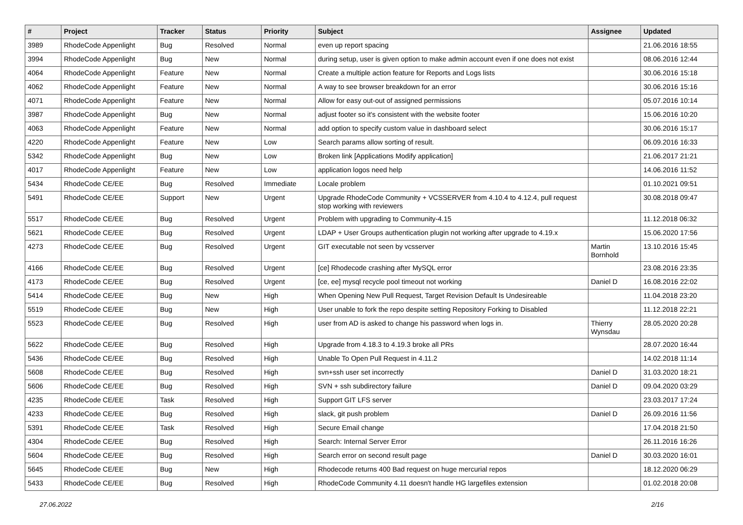| # | Project | Tracker | Status | Priority | Subject | Assignee | Updated |
| --- | --- | --- | --- | --- | --- | --- | --- |
| 3989 | RhodeCode Appenlight | Bug | Resolved | Normal | even up report spacing | | 21.06.2016 18:55 |
| 3994 | RhodeCode Appenlight | Bug | New | Normal | during setup, user is given option to make admin account even if one does not exist | | 08.06.2016 12:44 |
| 4064 | RhodeCode Appenlight | Feature | New | Normal | Create a multiple action feature for Reports and Logs lists | | 30.06.2016 15:18 |
| 4062 | RhodeCode Appenlight | Feature | New | Normal | A way to see browser breakdown for an error | | 30.06.2016 15:16 |
| 4071 | RhodeCode Appenlight | Feature | New | Normal | Allow for easy out-out of assigned permissions | | 05.07.2016 10:14 |
| 3987 | RhodeCode Appenlight | Bug | New | Normal | adjust footer so it's consistent with the website footer | | 15.06.2016 10:20 |
| 4063 | RhodeCode Appenlight | Feature | New | Normal | add option to specify custom value in dashboard select | | 30.06.2016 15:17 |
| 4220 | RhodeCode Appenlight | Feature | New | Low | Search params allow sorting of result. | | 06.09.2016 16:33 |
| 5342 | RhodeCode Appenlight | Bug | New | Low | Broken link [Applications Modify application] | | 21.06.2017 21:21 |
| 4017 | RhodeCode Appenlight | Feature | New | Low | application logos need help | | 14.06.2016 11:52 |
| 5434 | RhodeCode CE/EE | Bug | Resolved | Immediate | Locale problem | | 01.10.2021 09:51 |
| 5491 | RhodeCode CE/EE | Support | New | Urgent | Upgrade RhodeCode Community + VCSSERVER from 4.10.4 to 4.12.4, pull request stop working with reviewers | | 30.08.2018 09:47 |
| 5517 | RhodeCode CE/EE | Bug | Resolved | Urgent | Problem with upgrading to Community-4.15 | | 11.12.2018 06:32 |
| 5621 | RhodeCode CE/EE | Bug | Resolved | Urgent | LDAP + User Groups authentication plugin not working after upgrade to 4.19.x | | 15.06.2020 17:56 |
| 4273 | RhodeCode CE/EE | Bug | Resolved | Urgent | GIT executable not seen by vcsserver | Martin Bornhold | 13.10.2016 15:45 |
| 4166 | RhodeCode CE/EE | Bug | Resolved | Urgent | [ce] Rhodecode crashing after MySQL error | | 23.08.2016 23:35 |
| 4173 | RhodeCode CE/EE | Bug | Resolved | Urgent | [ce, ee] mysql recycle pool timeout not working | Daniel D | 16.08.2016 22:02 |
| 5414 | RhodeCode CE/EE | Bug | New | High | When Opening New Pull Request, Target Revision Default Is Undesireable | | 11.04.2018 23:20 |
| 5519 | RhodeCode CE/EE | Bug | New | High | User unable to fork the repo despite setting Repository Forking to Disabled | | 11.12.2018 22:21 |
| 5523 | RhodeCode CE/EE | Bug | Resolved | High | user from AD is asked to change his password when logs in. | Thierry Wynsdau | 28.05.2020 20:28 |
| 5622 | RhodeCode CE/EE | Bug | Resolved | High | Upgrade from 4.18.3 to 4.19.3 broke all PRs | | 28.07.2020 16:44 |
| 5436 | RhodeCode CE/EE | Bug | Resolved | High | Unable To Open Pull Request in 4.11.2 | | 14.02.2018 11:14 |
| 5608 | RhodeCode CE/EE | Bug | Resolved | High | svn+ssh user set incorrectly | Daniel D | 31.03.2020 18:21 |
| 5606 | RhodeCode CE/EE | Bug | Resolved | High | SVN + ssh subdirectory failure | Daniel D | 09.04.2020 03:29 |
| 4235 | RhodeCode CE/EE | Task | Resolved | High | Support GIT LFS server | | 23.03.2017 17:24 |
| 4233 | RhodeCode CE/EE | Bug | Resolved | High | slack, git push problem | Daniel D | 26.09.2016 11:56 |
| 5391 | RhodeCode CE/EE | Task | Resolved | High | Secure Email change | | 17.04.2018 21:50 |
| 4304 | RhodeCode CE/EE | Bug | Resolved | High | Search: Internal Server Error | | 26.11.2016 16:26 |
| 5604 | RhodeCode CE/EE | Bug | Resolved | High | Search error on second result page | Daniel D | 30.03.2020 16:01 |
| 5645 | RhodeCode CE/EE | Bug | New | High | Rhodecode returns 400 Bad request on huge mercurial repos | | 18.12.2020 06:29 |
| 5433 | RhodeCode CE/EE | Bug | Resolved | High | RhodeCode Community 4.11 doesn't handle HG largefiles extension | | 01.02.2018 20:08 |
27.06.2022 2/16